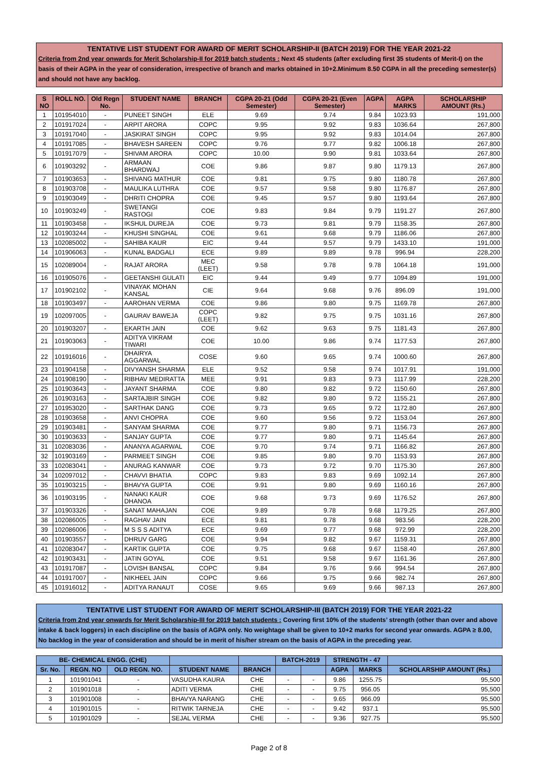TENTATIVE LIST STUDENT FOR AWARD OF MERIT SCHOLARSHIP-II (BATCH 2019) FOR THE YEAR 2021-22
Criteria from 2nd year onwards for Merit Scholarship-II for 2019 batch students : Next 45 students (after excluding first 35 students of Merit-I) on the basis of their AGPA in the year of consideration, irrespective of branch and marks obtained in 10+2.Minimum 8.50 CGPA in all the preceding semester(s) and should not have any backlog.
| S NO | ROLL NO. | Old Regn No. | STUDENT NAME | BRANCH | CGPA 20-21 (Odd Semester) | CGPA 20-21 (Even Semester) | AGPA | AGPA MARKS | SCHOLARSHIP AMOUNT (Rs.) |
| --- | --- | --- | --- | --- | --- | --- | --- | --- | --- |
| 1 | 101954010 | - | PUNEET SINGH | ELE | 9.69 | 9.74 | 9.84 | 1023.93 | 191,000 |
| 2 | 101917024 | - | ARPIT ARORA | COPC | 9.95 | 9.92 | 9.83 | 1036.64 | 267,800 |
| 3 | 101917040 | - | JASKIRAT SINGH | COPC | 9.95 | 9.92 | 9.83 | 1014.04 | 267,800 |
| 4 | 101917085 | - | BHAVESH SAREEN | COPC | 9.76 | 9.77 | 9.82 | 1006.18 | 267,800 |
| 5 | 101917079 | - | SHIVAM ARORA | COPC | 10.00 | 9.90 | 9.81 | 1033.64 | 267,800 |
| 6 | 101903292 | - | ARMAAN BHARDWAJ | COE | 9.86 | 9.87 | 9.80 | 1179.13 | 267,800 |
| 7 | 101903653 | - | SHIVANG MATHUR | COE | 9.81 | 9.75 | 9.80 | 1180.78 | 267,800 |
| 8 | 101903708 | - | MAULIKA LUTHRA | COE | 9.57 | 9.58 | 9.80 | 1176.87 | 267,800 |
| 9 | 101903049 | - | DHRITI CHOPRA | COE | 9.45 | 9.57 | 9.80 | 1193.64 | 267,800 |
| 10 | 101903249 | - | SWETANGI RASTOGI | COE | 9.83 | 9.84 | 9.79 | 1191.27 | 267,800 |
| 11 | 101903458 | - | IKSHUL DUREJA | COE | 9.73 | 9.81 | 9.79 | 1158.35 | 267,800 |
| 12 | 101903244 | - | KHUSHI SINGHAL | COE | 9.61 | 9.68 | 9.79 | 1186.06 | 267,800 |
| 13 | 102085002 | - | SAHIBA KAUR | EIC | 9.44 | 9.57 | 9.79 | 1433.10 | 191,000 |
| 14 | 101906063 | - | KUNAL BADGALI | ECE | 9.89 | 9.89 | 9.78 | 996.94 | 228,200 |
| 15 | 102089004 | - | RAJAT ARORA | MEC (LEET) | 9.58 | 9.78 | 9.78 | 1064.18 | 191,000 |
| 16 | 101905076 | - | GEETANSHI GULATI | EIC | 9.44 | 9.49 | 9.77 | 1094.89 | 191,000 |
| 17 | 101902102 | - | VINAYAK MOHAN KANSAL | CIE | 9.64 | 9.68 | 9.76 | 896.09 | 191,000 |
| 18 | 101903497 | - | AAROHAN VERMA | COE | 9.86 | 9.80 | 9.75 | 1169.78 | 267,800 |
| 19 | 102097005 | - | GAURAV BAWEJA | COPC (LEET) | 9.82 | 9.75 | 9.75 | 1031.16 | 267,800 |
| 20 | 101903207 | - | EKARTH JAIN | COE | 9.62 | 9.63 | 9.75 | 1181.43 | 267,800 |
| 21 | 101903063 | - | ADITYA VIKRAM TIWARI | COE | 10.00 | 9.86 | 9.74 | 1177.53 | 267,800 |
| 22 | 101916016 | - | DHAIRYA AGGARWAL | COSE | 9.60 | 9.65 | 9.74 | 1000.60 | 267,800 |
| 23 | 101904158 | - | DIVYANSH SHARMA | ELE | 9.52 | 9.58 | 9.74 | 1017.91 | 191,000 |
| 24 | 101908190 | - | RIBHAV MEDIRATTA | MEE | 9.91 | 9.83 | 9.73 | 1117.99 | 228,200 |
| 25 | 101903643 | - | JAYANT SHARMA | COE | 9.80 | 9.82 | 9.72 | 1150.60 | 267,800 |
| 26 | 101903163 | - | SARTAJBIR SINGH | COE | 9.82 | 9.80 | 9.72 | 1155.21 | 267,800 |
| 27 | 101953020 | - | SARTHAK DANG | COE | 9.73 | 9.65 | 9.72 | 1172.80 | 267,800 |
| 28 | 101903658 | - | ANVI CHOPRA | COE | 9.60 | 9.56 | 9.72 | 1153.04 | 267,800 |
| 29 | 101903481 | - | SANYAM SHARMA | COE | 9.77 | 9.80 | 9.71 | 1156.73 | 267,800 |
| 30 | 101903633 | - | SANJAY GUPTA | COE | 9.77 | 9.80 | 9.71 | 1145.64 | 267,800 |
| 31 | 102083036 | - | ANANYA AGARWAL | COE | 9.70 | 9.74 | 9.71 | 1166.82 | 267,800 |
| 32 | 101903169 | - | PARMEET SINGH | COE | 9.85 | 9.80 | 9.70 | 1153.93 | 267,800 |
| 33 | 102083041 | - | ANURAG KANWAR | COE | 9.73 | 9.72 | 9.70 | 1175.30 | 267,800 |
| 34 | 102097012 | - | CHAVVI BHATIA | COPC | 9.83 | 9.83 | 9.69 | 1092.14 | 267,800 |
| 35 | 101903215 | - | BHAVYA GUPTA | COE | 9.91 | 9.80 | 9.69 | 1160.16 | 267,800 |
| 36 | 101903195 | - | NANAKI KAUR DHANOA | COE | 9.68 | 9.73 | 9.69 | 1176.52 | 267,800 |
| 37 | 101903326 | - | SANAT MAHAJAN | COE | 9.89 | 9.78 | 9.68 | 1179.25 | 267,800 |
| 38 | 102086005 | - | RAGHAV JAIN | ECE | 9.81 | 9.78 | 9.68 | 983.56 | 228,200 |
| 39 | 102086006 | - | M S S S ADITYA | ECE | 9.69 | 9.77 | 9.68 | 972.99 | 228,200 |
| 40 | 101903557 | - | DHRUV GARG | COE | 9.94 | 9.82 | 9.67 | 1159.31 | 267,800 |
| 41 | 102083047 | - | KARTIK GUPTA | COE | 9.75 | 9.68 | 9.67 | 1158.40 | 267,800 |
| 42 | 101903431 | - | JATIN GOYAL | COE | 9.51 | 9.58 | 9.67 | 1161.36 | 267,800 |
| 43 | 101917087 | - | LOVISH BANSAL | COPC | 9.84 | 9.76 | 9.66 | 994.54 | 267,800 |
| 44 | 101917007 | - | NIKHEEL JAIN | COPC | 9.66 | 9.75 | 9.66 | 982.74 | 267,800 |
| 45 | 101916012 | - | ADITYA RANAUT | COSE | 9.65 | 9.69 | 9.66 | 987.13 | 267,800 |
TENTATIVE LIST STUDENT FOR AWARD OF MERIT SCHOLARSHIP-III (BATCH 2019) FOR THE YEAR 2021-22
Criteria from 2nd year onwards for Merit Scholarship-III for 2019 batch students : Covering first 10% of the students’ strength (other than over and above intake & back loggers) in each discipline on the basis of AGPA only. No weightage shall be given to 10+2 marks for second year onwards. AGPA ≥ 8.00, No backlog in the year of consideration and should be in merit of his/her stream on the basis of AGPA in the preceding year.
| BE- CHEMICAL ENGG. (CHE) | | | | | BATCH-2019 | | STRENGTH - 47 | | |
| --- | --- | --- | --- | --- | --- | --- | --- | --- | --- |
| Sr. No. | REGN. NO | OLD REGN. NO. | STUDENT NAME | BRANCH | | | AGPA | MARKS | SCHOLARSHIP AMOUNT (Rs.) |
| 1 | 101901041 | - | VASUDHA KAURA | CHE | - | - | 9.86 | 1255.75 | 95,500 |
| 2 | 101901018 | - | ADITI VERMA | CHE | - | - | 9.75 | 956.05 | 95,500 |
| 3 | 101901008 | - | BHAVYA NARANG | CHE | - | - | 9.65 | 966.09 | 95,500 |
| 4 | 101901015 | - | RITWIK TARNEJA | CHE | - | - | 9.42 | 937.1 | 95,500 |
| 5 | 101901029 | - | SEJAL VERMA | CHE | - | - | 9.36 | 927.75 | 95,500 |
Page 2 of 8